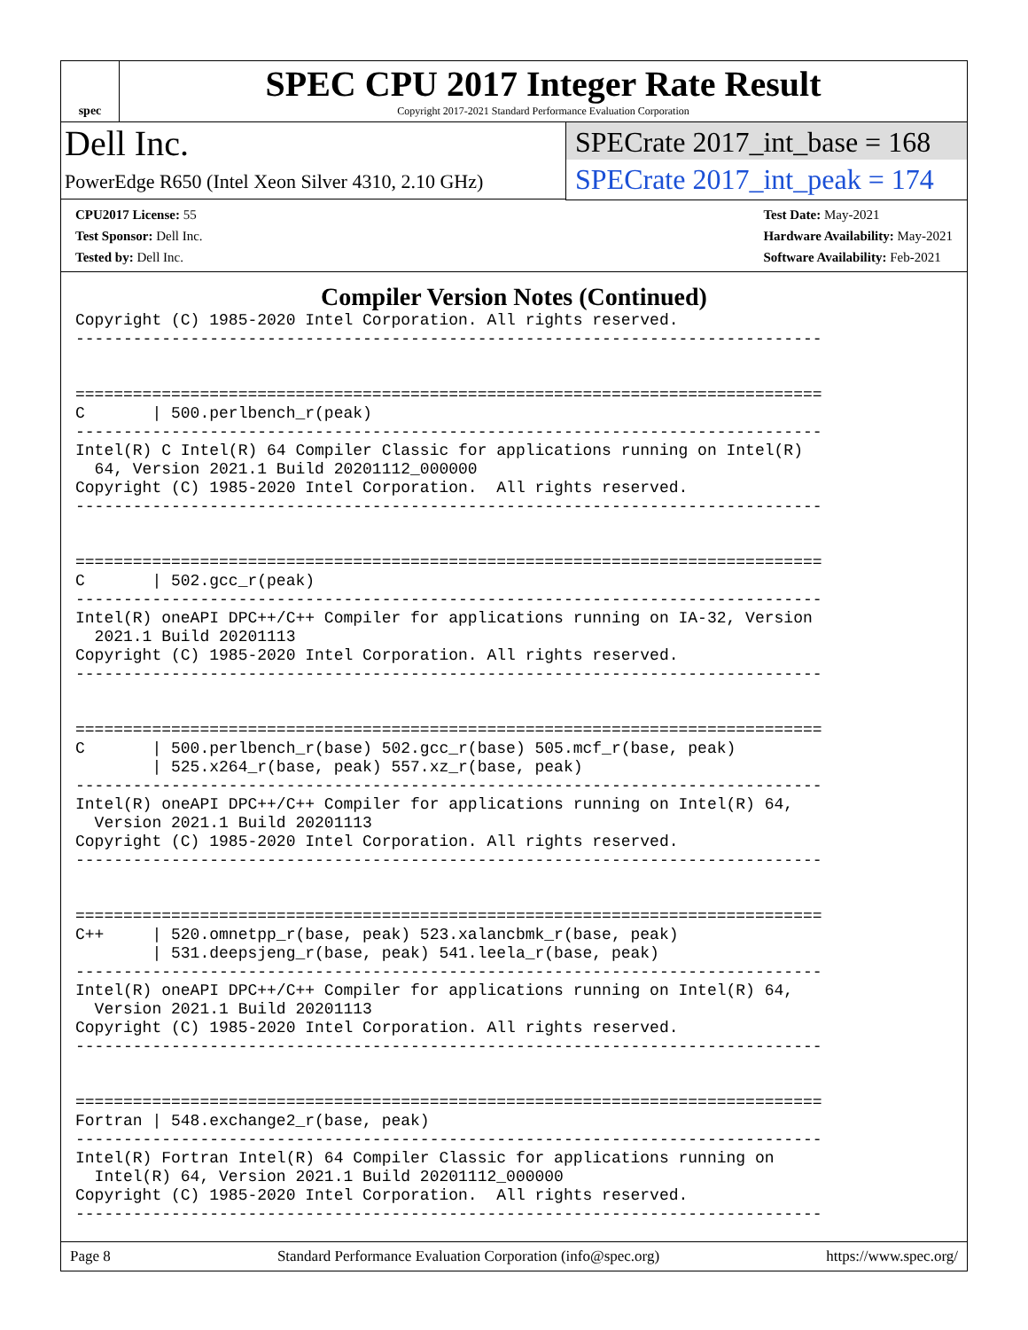spec
SPEC CPU 2017 Integer Rate Result
Copyright 2017-2021 Standard Performance Evaluation Corporation
Dell Inc.
PowerEdge R650 (Intel Xeon Silver 4310, 2.10 GHz)
SPECrate 2017_int_base = 168
SPECrate 2017_int_peak = 174
CPU2017 License: 55
Test Sponsor: Dell Inc.
Tested by: Dell Inc.
Test Date: May-2021
Hardware Availability: May-2021
Software Availability: Feb-2021
Compiler Version Notes (Continued)
Copyright (C) 1985-2020 Intel Corporation. All rights reserved.
------------------------------------------------------------------------------


==============================================================================
C       | 500.perlbench_r(peak)
------------------------------------------------------------------------------
Intel(R) C Intel(R) 64 Compiler Classic for applications running on Intel(R)
  64, Version 2021.1 Build 20201112_000000
Copyright (C) 1985-2020 Intel Corporation.  All rights reserved.
------------------------------------------------------------------------------


==============================================================================
C       | 502.gcc_r(peak)
------------------------------------------------------------------------------
Intel(R) oneAPI DPC++/C++ Compiler for applications running on IA-32, Version
  2021.1 Build 20201113
Copyright (C) 1985-2020 Intel Corporation. All rights reserved.
------------------------------------------------------------------------------


==============================================================================
C       | 500.perlbench_r(base) 502.gcc_r(base) 505.mcf_r(base, peak)
        | 525.x264_r(base, peak) 557.xz_r(base, peak)
------------------------------------------------------------------------------
Intel(R) oneAPI DPC++/C++ Compiler for applications running on Intel(R) 64,
  Version 2021.1 Build 20201113
Copyright (C) 1985-2020 Intel Corporation. All rights reserved.
------------------------------------------------------------------------------


==============================================================================
C++     | 520.omnetpp_r(base, peak) 523.xalancbmk_r(base, peak)
        | 531.deepsjeng_r(base, peak) 541.leela_r(base, peak)
------------------------------------------------------------------------------
Intel(R) oneAPI DPC++/C++ Compiler for applications running on Intel(R) 64,
  Version 2021.1 Build 20201113
Copyright (C) 1985-2020 Intel Corporation. All rights reserved.
------------------------------------------------------------------------------


==============================================================================
Fortran | 548.exchange2_r(base, peak)
------------------------------------------------------------------------------
Intel(R) Fortran Intel(R) 64 Compiler Classic for applications running on
  Intel(R) 64, Version 2021.1 Build 20201112_000000
Copyright (C) 1985-2020 Intel Corporation.  All rights reserved.
------------------------------------------------------------------------------
Page 8 Standard Performance Evaluation Corporation (info@spec.org) https://www.spec.org/